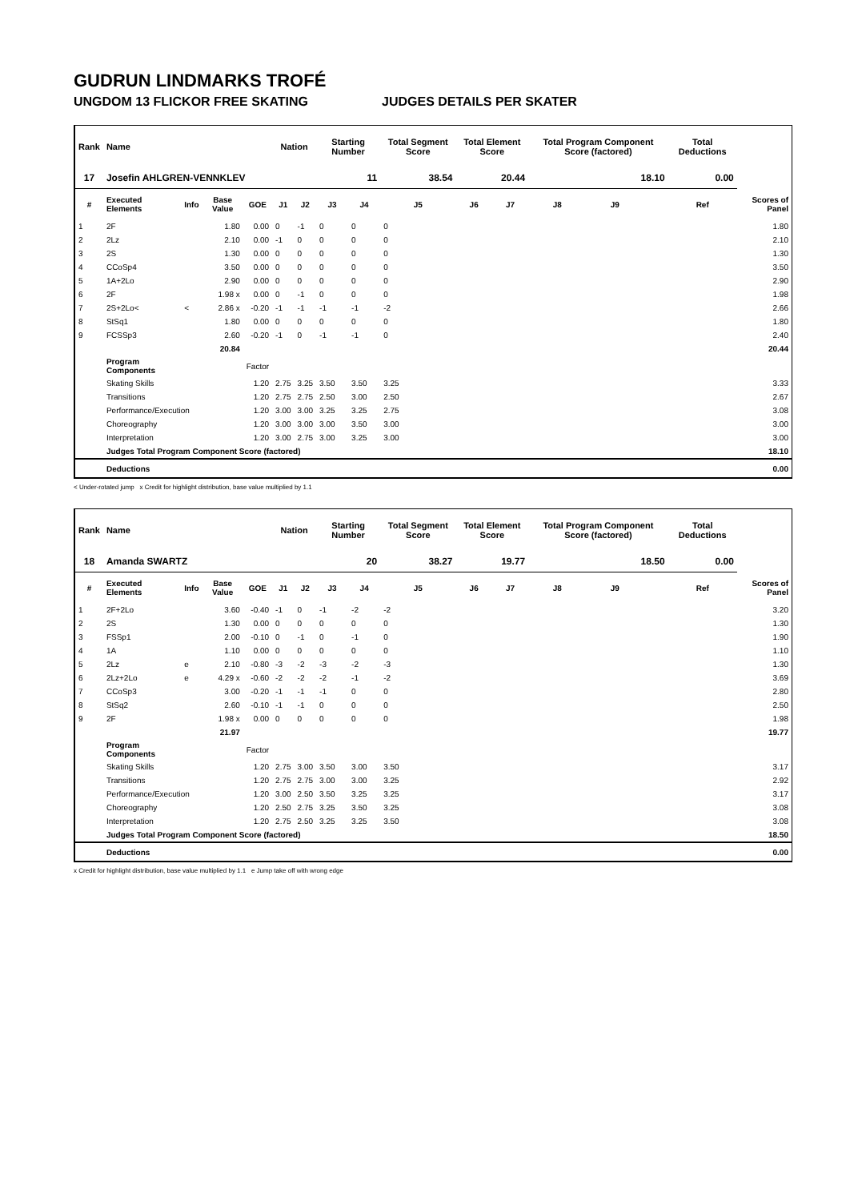GUDRUN LINDMARKS TROFÉ
UNGDOM 13 FLICKOR FREE SKATING JUDGES DETAILS PER SKATER
| Rank | Name | | | | Nation | | Starting Number | | Total Segment Score | Total Element Score | | Total Program Component Score (factored) | | | Total Deductions | |
| --- | --- | --- | --- | --- | --- | --- | --- | --- | --- | --- | --- | --- | --- | --- | --- | --- |
| 17 | Josefin AHLGREN-VENNKLEV | | | | | | 11 | | 38.54 | 20.44 | | 18.10 | | | 0.00 | |
| # | Executed Elements | Info | Base Value | GOE | J1 | J2 | J3 | J4 | J5 | J6 | J7 | J8 | J9 | | Ref | Scores of Panel |
| 1 | 2F | | 1.80 | 0.00 | 0 | -1 | 0 | 0 | 0 | | | | | | | 1.80 |
| 2 | 2Lz | | 2.10 | 0.00 | -1 | 0 | 0 | 0 | 0 | | | | | | | 2.10 |
| 3 | 2S | | 1.30 | 0.00 | 0 | 0 | 0 | 0 | 0 | | | | | | | 1.30 |
| 4 | CCoSp4 | | 3.50 | 0.00 | 0 | 0 | 0 | 0 | 0 | | | | | | | 3.50 |
| 5 | 1A+2Lo | | 2.90 | 0.00 | 0 | 0 | 0 | 0 | 0 | | | | | | | 2.90 |
| 6 | 2F | | 1.98 x | 0.00 | 0 | -1 | 0 | 0 | 0 | | | | | | | 1.98 |
| 7 | 2S+2Lo< | < | 2.86 x | -0.20 | -1 | -1 | -1 | -1 | -2 | | | | | | | 2.66 |
| 8 | StSq1 | | 1.80 | 0.00 | 0 | 0 | 0 | 0 | 0 | | | | | | | 1.80 |
| 9 | FCSSp3 | | 2.60 | -0.20 | -1 | 0 | -1 | -1 | 0 | | | | | | | 2.40 |
| | | | 20.84 | | | | | | | | | | | | | 20.44 |
| | Program Components | | | Factor | | | | | | | | | | | | |
| | Skating Skills | | | 1.20 | 2.75 | 3.25 | 3.50 | 3.50 | 3.25 | | | | | | | 3.33 |
| | Transitions | | | 1.20 | 2.75 | 2.75 | 2.50 | 3.00 | 2.50 | | | | | | | 2.67 |
| | Performance/Execution | | | 1.20 | 3.00 | 3.00 | 3.25 | 3.25 | 2.75 | | | | | | | 3.08 |
| | Choreography | | | 1.20 | 3.00 | 3.00 | 3.00 | 3.50 | 3.00 | | | | | | | 3.00 |
| | Interpretation | | | 1.20 | 3.00 | 2.75 | 3.00 | 3.25 | 3.00 | | | | | | | 3.00 |
| | Judges Total Program Component Score (factored) | | | | | | | | | | | | | | | 18.10 |
| | Deductions | | | | | | | | | | | | | | | 0.00 |
< Under-rotated jump x Credit for highlight distribution, base value multiplied by 1.1
| Rank | Name | | | | Nation | | Starting Number | | Total Segment Score | Total Element Score | | Total Program Component Score (factored) | | | Total Deductions | |
| --- | --- | --- | --- | --- | --- | --- | --- | --- | --- | --- | --- | --- | --- | --- | --- | --- |
| 18 | Amanda SWARTZ | | | | | | 20 | | 38.27 | 19.77 | | 18.50 | | | 0.00 | |
| # | Executed Elements | Info | Base Value | GOE | J1 | J2 | J3 | J4 | J5 | J6 | J7 | J8 | J9 | | Ref | Scores of Panel |
| 1 | 2F+2Lo | | 3.60 | -0.40 | -1 | 0 | -1 | -2 | -2 | | | | | | | 3.20 |
| 2 | 2S | | 1.30 | 0.00 | 0 | 0 | 0 | 0 | 0 | | | | | | | 1.30 |
| 3 | FSSp1 | | 2.00 | -0.10 | 0 | -1 | 0 | -1 | 0 | | | | | | | 1.90 |
| 4 | 1A | | 1.10 | 0.00 | 0 | 0 | 0 | 0 | 0 | | | | | | | 1.10 |
| 5 | 2Lz | e | 2.10 | -0.80 | -3 | -2 | -3 | -2 | -3 | | | | | | | 1.30 |
| 6 | 2Lz+2Lo | e | 4.29 x | -0.60 | -2 | -2 | -2 | -1 | -2 | | | | | | | 3.69 |
| 7 | CCoSp3 | | 3.00 | -0.20 | -1 | -1 | -1 | 0 | 0 | | | | | | | 2.80 |
| 8 | StSq2 | | 2.60 | -0.10 | -1 | -1 | 0 | 0 | 0 | | | | | | | 2.50 |
| 9 | 2F | | 1.98 x | 0.00 | 0 | 0 | 0 | 0 | 0 | | | | | | | 1.98 |
| | | | 21.97 | | | | | | | | | | | | | 19.77 |
| | Program Components | | | Factor | | | | | | | | | | | | |
| | Skating Skills | | | 1.20 | 2.75 | 3.00 | 3.50 | 3.00 | 3.50 | | | | | | | 3.17 |
| | Transitions | | | 1.20 | 2.75 | 2.75 | 3.00 | 3.00 | 3.25 | | | | | | | 2.92 |
| | Performance/Execution | | | 1.20 | 3.00 | 2.50 | 3.50 | 3.25 | 3.25 | | | | | | | 3.17 |
| | Choreography | | | 1.20 | 2.50 | 2.75 | 3.25 | 3.50 | 3.25 | | | | | | | 3.08 |
| | Interpretation | | | 1.20 | 2.75 | 2.50 | 3.25 | 3.25 | 3.50 | | | | | | | 3.08 |
| | Judges Total Program Component Score (factored) | | | | | | | | | | | | | | | 18.50 |
| | Deductions | | | | | | | | | | | | | | | 0.00 |
x Credit for highlight distribution, base value multiplied by 1.1 e Jump take off with wrong edge